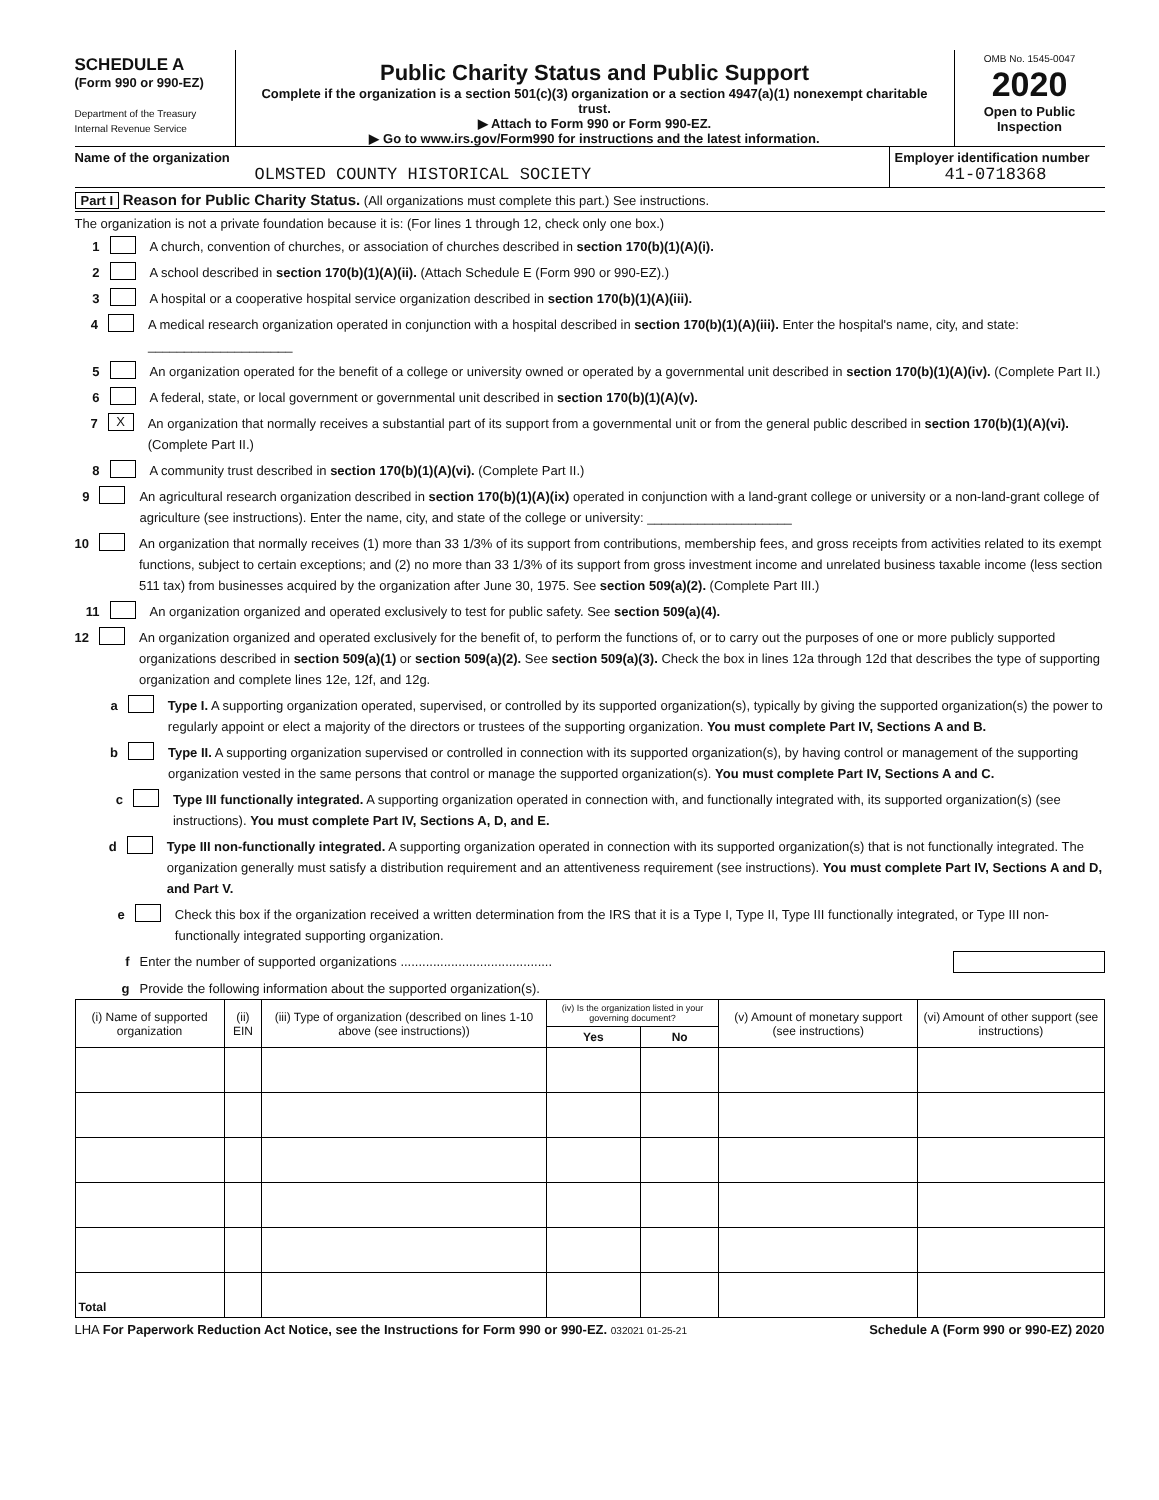SCHEDULE A
(Form 990 or 990-EZ)
Department of the Treasury
Internal Revenue Service
Public Charity Status and Public Support
Complete if the organization is a section 501(c)(3) organization or a section 4947(a)(1) nonexempt charitable trust.
▶ Attach to Form 990 or Form 990-EZ.
▶ Go to www.irs.gov/Form990 for instructions and the latest information.
OMB No. 1545-0047
2020
Open to Public Inspection
Name of the organization
OLMSTED COUNTY HISTORICAL SOCIETY
Employer identification number
41-0718368
Part I Reason for Public Charity Status. (All organizations must complete this part.) See instructions.
The organization is not a private foundation because it is: (For lines 1 through 12, check only one box.)
1 A church, convention of churches, or association of churches described in section 170(b)(1)(A)(i).
2 A school described in section 170(b)(1)(A)(ii). (Attach Schedule E (Form 990 or 990-EZ).)
3 A hospital or a cooperative hospital service organization described in section 170(b)(1)(A)(iii).
4 A medical research organization operated in conjunction with a hospital described in section 170(b)(1)(A)(iii). Enter the hospital's name, city, and state: ____________________
5 An organization operated for the benefit of a college or university owned or operated by a governmental unit described in section 170(b)(1)(A)(iv). (Complete Part II.)
6 A federal, state, or local government or governmental unit described in section 170(b)(1)(A)(v).
7 X An organization that normally receives a substantial part of its support from a governmental unit or from the general public described in section 170(b)(1)(A)(vi). (Complete Part II.)
8 A community trust described in section 170(b)(1)(A)(vi). (Complete Part II.)
9 An agricultural research organization described in section 170(b)(1)(A)(ix) operated in conjunction with a land-grant college or university or a non-land-grant college of agriculture (see instructions). Enter the name, city, and state of the college or university: ____________________
10 An organization that normally receives (1) more than 33 1/3% of its support from contributions, membership fees, and gross receipts from activities related to its exempt functions, subject to certain exceptions; and (2) no more than 33 1/3% of its support from gross investment income and unrelated business taxable income (less section 511 tax) from businesses acquired by the organization after June 30, 1975. See section 509(a)(2). (Complete Part III.)
11 An organization organized and operated exclusively to test for public safety. See section 509(a)(4).
12 An organization organized and operated exclusively for the benefit of, to perform the functions of, or to carry out the purposes of one or more publicly supported organizations described in section 509(a)(1) or section 509(a)(2). See section 509(a)(3). Check the box in lines 12a through 12d that describes the type of supporting organization and complete lines 12e, 12f, and 12g.
a Type I. A supporting organization operated, supervised, or controlled by its supported organization(s), typically by giving the supported organization(s) the power to regularly appoint or elect a majority of the directors or trustees of the supporting organization. You must complete Part IV, Sections A and B.
b Type II. A supporting organization supervised or controlled in connection with its supported organization(s), by having control or management of the supporting organization vested in the same persons that control or manage the supported organization(s). You must complete Part IV, Sections A and C.
c Type III functionally integrated. A supporting organization operated in connection with, and functionally integrated with, its supported organization(s) (see instructions). You must complete Part IV, Sections A, D, and E.
d Type III non-functionally integrated. A supporting organization operated in connection with its supported organization(s) that is not functionally integrated. The organization generally must satisfy a distribution requirement and an attentiveness requirement (see instructions). You must complete Part IV, Sections A and D, and Part V.
e Check this box if the organization received a written determination from the IRS that it is a Type I, Type II, Type III functionally integrated, or Type III non-functionally integrated supporting organization.
f Enter the number of supported organizations ..........................................
g Provide the following information about the supported organization(s).
| (i) Name of supported organization | (ii) EIN | (iii) Type of organization (described on lines 1-10 above (see instructions)) | (iv) Is the organization listed in your governing document? | | (v) Amount of monetary support (see instructions) | (vi) Amount of other support (see instructions) |
| --- | --- | --- | --- | --- | --- | --- |
| | | | Yes | No | | |
| Total | | | | | | |
LHA For Paperwork Reduction Act Notice, see the Instructions for Form 990 or 990-EZ. 032021 01-25-21 Schedule A (Form 990 or 990-EZ) 2020